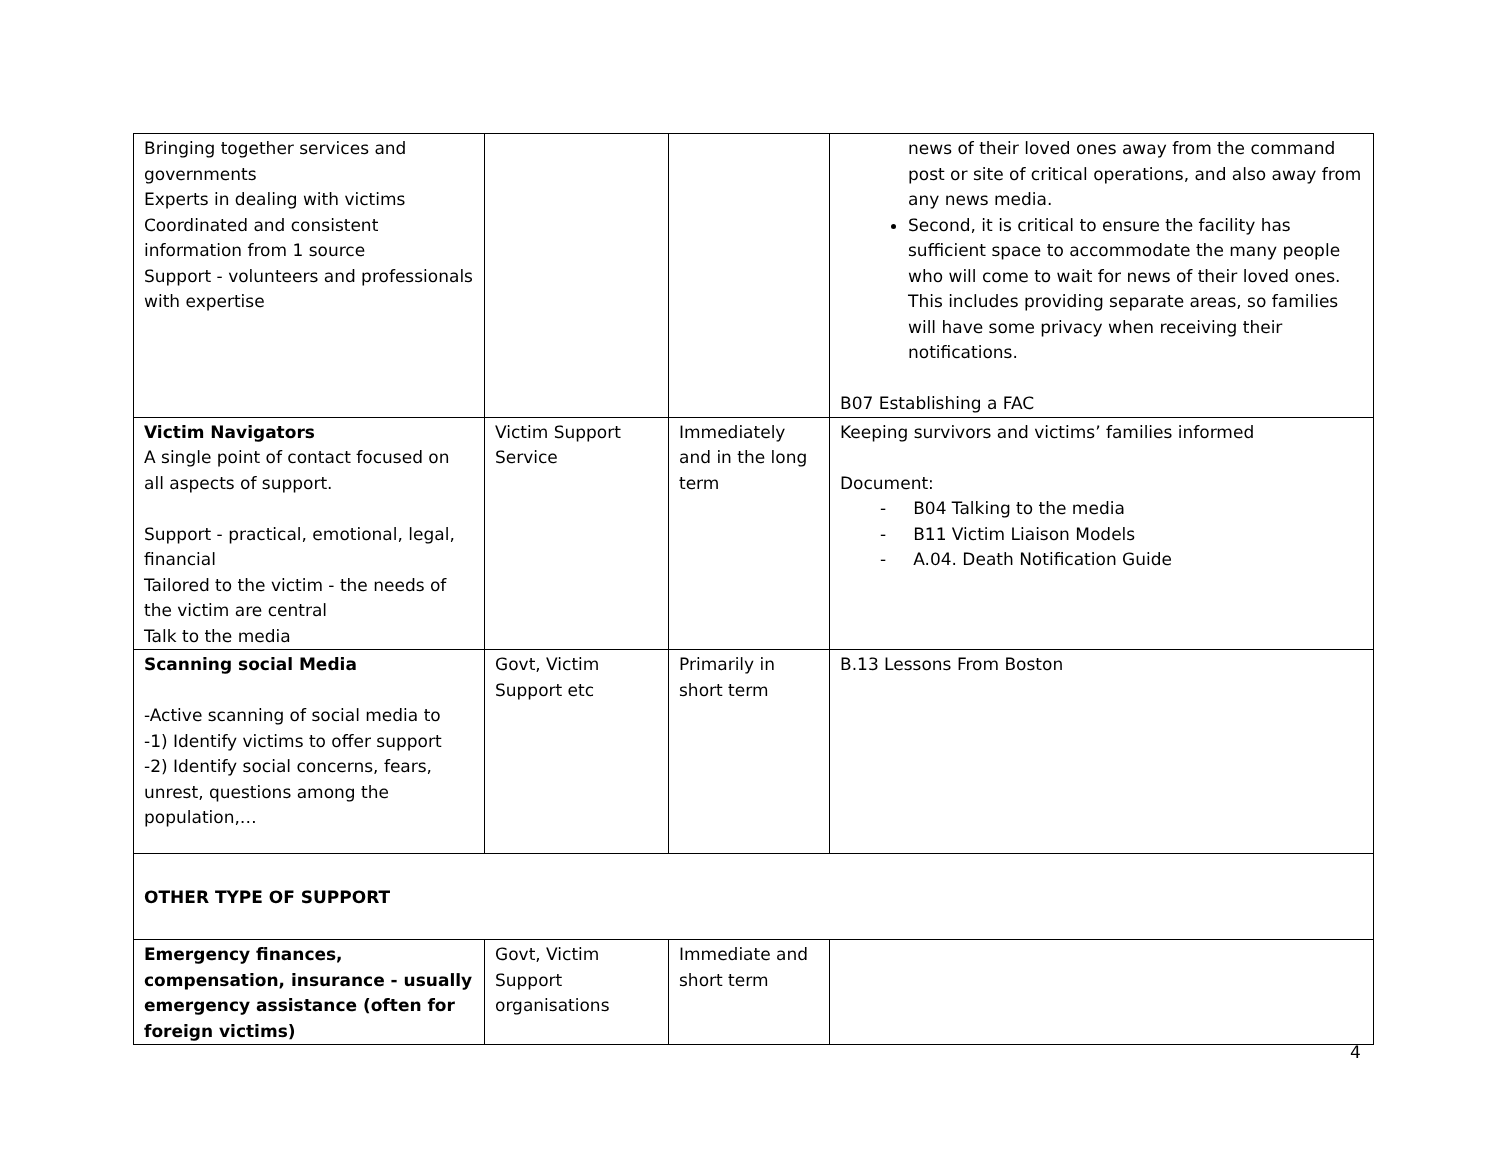| Bringing together services and governments Experts in dealing with victims Coordinated and consistent information from 1 source Support - volunteers and professionals with expertise | | | news of their loved ones away from the command post or site of critical operations, and also away from any news media. Second, it is critical to ensure the facility has sufficient space to accommodate the many people who will come to wait for news of their loved ones. This includes providing separate areas, so families will have some privacy when receiving their notifications. B07 Establishing a FAC |
| Victim Navigators A single point of contact focused on all aspects of support. Support - practical, emotional, legal, financial Tailored to the victim - the needs of the victim are central Talk to the media | Victim Support Service | Immediately and in the long term | Keeping survivors and victims’ families informed Document: - B04 Talking to the media - B11 Victim Liaison Models - A.04. Death Notification Guide |
| Scanning social Media -Active scanning of social media to -1) Identify victims to offer support -2) Identify social concerns, fears, unrest, questions among the population,… | Govt, Victim Support etc | Primarily in short term | B.13 Lessons From Boston |
| OTHER TYPE OF SUPPORT | | | |
| Emergency finances, compensation, insurance - usually emergency assistance (often for foreign victims) | Govt, Victim Support organisations | Immediate and short term | |
4